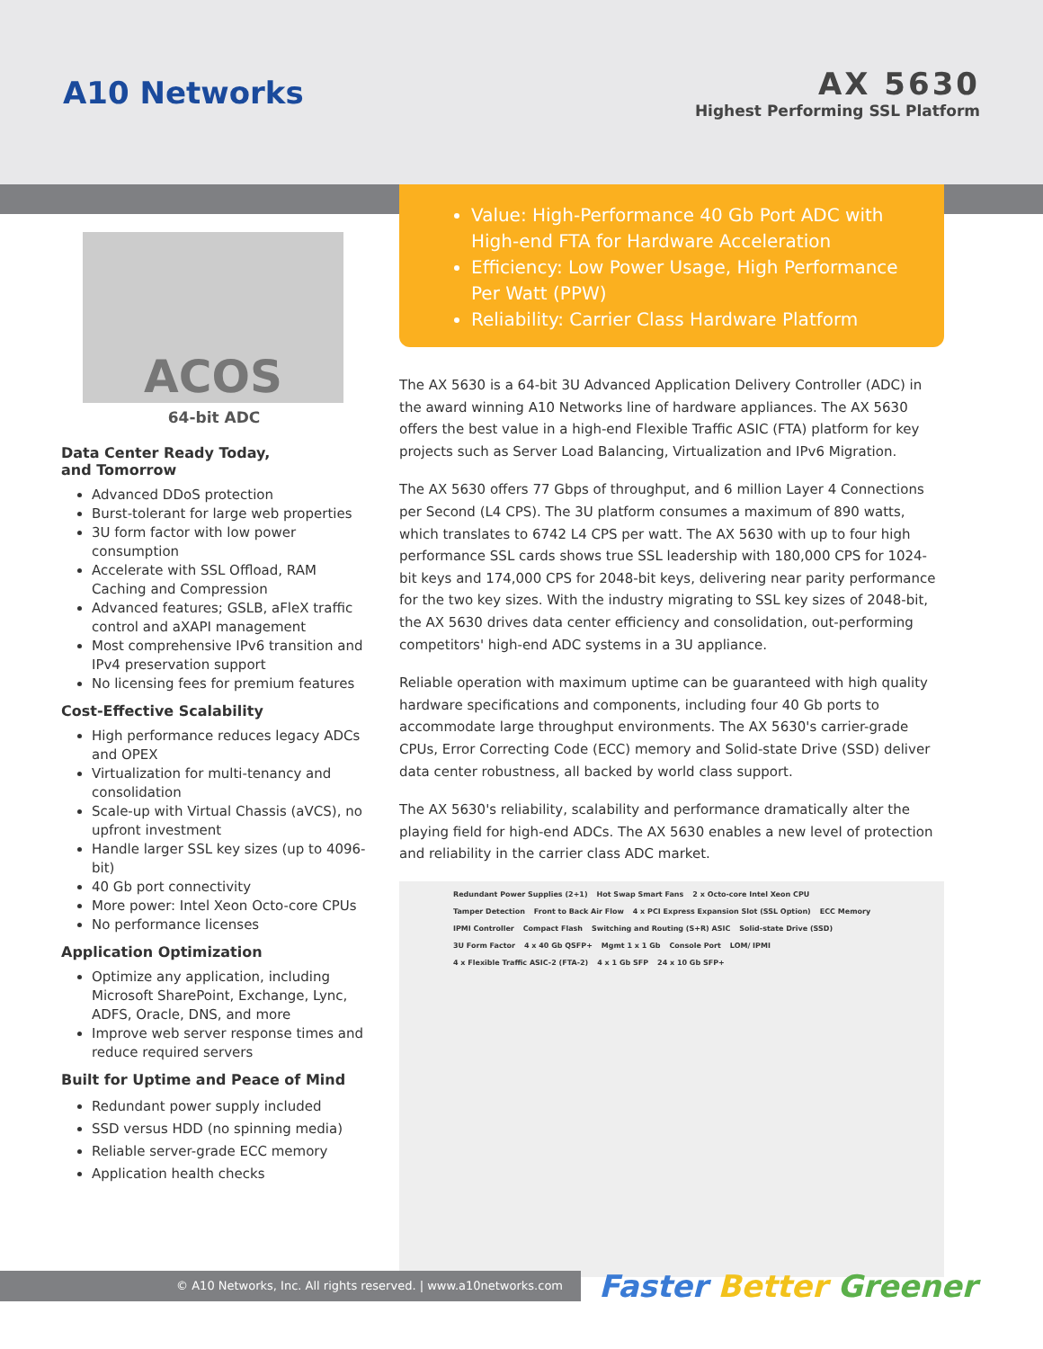A10 Networks
AX 5630
Highest Performing SSL Platform
ACOS
64-bit ADC
Data Center Ready Today,
and Tomorrow
Advanced DDoS protection
Burst-tolerant for large web properties
3U form factor with low power consumption
Accelerate with SSL Offload, RAM Caching and Compression
Advanced features; GSLB, aFleX traffic control and aXAPI management
Most comprehensive IPv6 transition and IPv4 preservation support
No licensing fees for premium features
Cost-Effective Scalability
High performance reduces legacy ADCs and OPEX
Virtualization for multi-tenancy and consolidation
Scale-up with Virtual Chassis (aVCS), no upfront investment
Handle larger SSL key sizes (up to 4096-bit)
40 Gb port connectivity
More power: Intel Xeon Octo-core CPUs
No performance licenses
Application Optimization
Optimize any application, including Microsoft SharePoint, Exchange, Lync, ADFS, Oracle, DNS, and more
Improve web server response times and reduce required servers
Built for Uptime and Peace of Mind
Redundant power supply included
SSD versus HDD (no spinning media)
Reliable server-grade ECC memory
Application health checks
Value: High-Performance 40 Gb Port ADC with High-end FTA for Hardware Acceleration
Efficiency: Low Power Usage, High Performance Per Watt (PPW)
Reliability: Carrier Class Hardware Platform
The AX 5630 is a 64-bit 3U Advanced Application Delivery Controller (ADC) in the award winning A10 Networks line of hardware appliances. The AX 5630 offers the best value in a high-end Flexible Traffic ASIC (FTA) platform for key projects such as Server Load Balancing, Virtualization and IPv6 Migration.
The AX 5630 offers 77 Gbps of throughput, and 6 million Layer 4 Connections per Second (L4 CPS). The 3U platform consumes a maximum of 890 watts, which translates to 6742 L4 CPS per watt. The AX 5630 with up to four high performance SSL cards shows true SSL leadership with 180,000 CPS for 1024-bit keys and 174,000 CPS for 2048-bit keys, delivering near parity performance for the two key sizes. With the industry migrating to SSL key sizes of 2048-bit, the AX 5630 drives data center efficiency and consolidation, out-performing competitors' high-end ADC systems in a 3U appliance.
Reliable operation with maximum uptime can be guaranteed with high quality hardware specifications and components, including four 40 Gb ports to accommodate large throughput environments. The AX 5630's carrier-grade CPUs, Error Correcting Code (ECC) memory and Solid-state Drive (SSD) deliver data center robustness, all backed by world class support.
The AX 5630's reliability, scalability and performance dramatically alter the playing field for high-end ADCs. The AX 5630 enables a new level of protection and reliability in the carrier class ADC market.
Redundant Power Supplies (2+1) Hot Swap Smart Fans 2 x Octo-core Intel Xeon CPU Tamper Detection Front to Back Air Flow 4 x PCI Express Expansion Slot (SSL Option) ECC Memory IPMI Controller Compact Flash Switching and Routing (S+R) ASIC Solid-state Drive (SSD) 3U Form Factor 4 x 40 Gb QSFP+ Mgmt 1 x 1 Gb Console Port LOM/ IPMI 4 x Flexible Traffic ASIC-2 (FTA-2) 4 x 1 Gb SFP 24 x 10 Gb SFP+
© A10 Networks, Inc. All rights reserved. | www.a10networks.com
Faster Better Greener